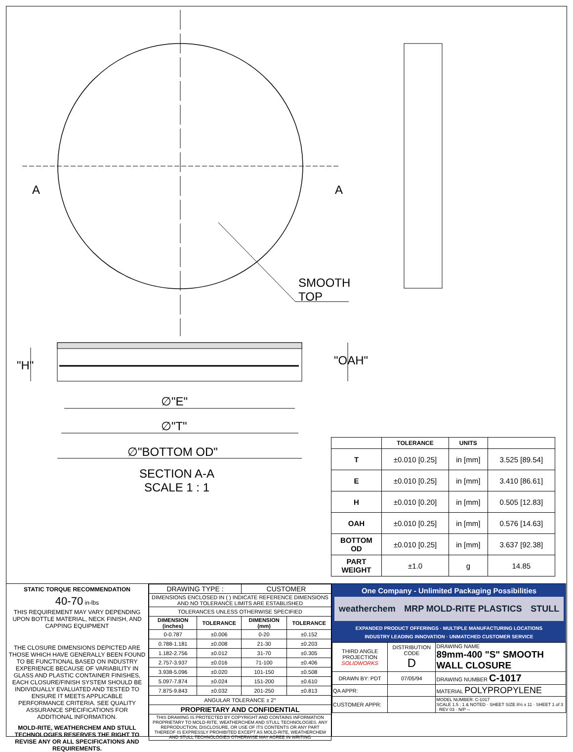A A
SMOOTH
TOP
"H" "OAH"
∅"E"
∅"T"
∅"BOTTOM OD"
SECTION A-A
SCALE 1 : 1
| | TOLERANCE | UNITS | |
| --- | --- | --- | --- |
| T | ±0.010 [0.25] | in [mm] | 3.525 [89.54] |
| E | ±0.010 [0.25] | in [mm] | 3.410 [86.61] |
| H | ±0.010 [0.20] | in [mm] | 0.505 [12.83] |
| OAH | ±0.010 [0.25] | in [mm] | 0.576 [14.63] |
| BOTTOM OD | ±0.010 [0.25] | in [mm] | 3.637 [92.38] |
| PART WEIGHT | ±1.0 | g | 14.85 |
STATIC TORQUE RECOMMENDATION
40-70 in-lbs
THIS REQUIREMENT MAY VARY DEPENDING UPON BOTTLE MATERIAL, NECK FINISH, AND CAPPING EQUIPMENT
THE CLOSURE DIMENSIONS DEPICTED ARE THOSE WHICH HAVE GENERALLY BEEN FOUND TO BE FUNCTIONAL BASED ON INDUSTRY EXPERIENCE BECAUSE OF VARIABILITY IN GLASS AND PLASTIC CONTAINER FINISHES, EACH CLOSURE/FINISH SYSTEM SHOULD BE INDIVIDUALLY EVALUATED AND TESTED TO ENSURE IT MEETS APPLICABLE PERFORMANCE CRITERIA. SEE QUALITY ASSURANCE SPECIFICATIONS FOR ADDITIONAL INFORMATION.
MOLD-RITE, WEATHERCHEM AND STULL TECHNOLOGIES RESERVES THE RIGHT TO REVISE ANY OR ALL SPECIFICATIONS AND REQUIREMENTS.
| DRAWING TYPE : | | CUSTOMER | |
| DIMENSIONS ENCLOSED IN ( ) INDICATE REFERENCE DIMENSIONS AND NO TOLERANCE LIMITS ARE ESTABLISHED | | | |
| TOLERANCES UNLESS OTHERWISE SPECIFIED | | | |
| DIMENSION (inches) | TOLERANCE | DIMENSION (mm) | TOLERANCE |
| 0-0.787 | ±0.006 | 0-20 | ±0.152 |
| 0.788-1.181 | ±0.008 | 21-30 | ±0.203 |
| 1.182-2.756 | ±0.012 | 31-70 | ±0.305 |
| 2.757-3.937 | ±0.016 | 71-100 | ±0.406 |
| 3.938-5.096 | ±0.020 | 101-150 | ±0.508 |
| 5.097-7.874 | ±0.024 | 151-200 | ±0.610 |
| 7.875-9.843 | ±0.032 | 201-250 | ±0.813 |
| ANGULAR TOLERANCE ± 2° | | | |
| PROPRIETARY AND CONFIDENTIAL | | | |
| THIS DRAWING IS PROTECTED BY COPYRIGHT AND CONTAINS INFORMATION PROPRIETARY TO MOLD-RITE, WEATHERCHEM AND STULL TECHNOLOGIES. ANY REPRODUCTION, DISCLOSURE, OR USE OF ITS CONTENTS OR ANY PART THEREOF IS EXPRESSLY PROHIBITED EXCEPT AS MOLD-RITE, WEATHERCHEM AND STULL TECHNOLOGIES OTHERWISE MAY AGREE IN WRITING | | | |
One Company - Unlimited Packaging Possibilities
weatherchem MRP MOLD-RITE PLASTICS STULL
EXPANDED PRODUCT OFFERINGS · MULTIPLE MANUFACTURING LOCATIONS
INDUSTRY LEADING INNOVATION · UNMATCHED CUSTOMER SERVICE
| THIRD ANGLE PROJECTION SOLIDWORKS | DISTRIBUTION CODE D | DRAWING NAME 89mm-400 "S" SMOOTH WALL CLOSURE |
| DRAWN BY: PDT | 07/05/94 | DRAWING NUMBER C-1017 |
| QA APPR: | | MATERIAL POLYPROPYLENE |
| CUSTOMER APPR: | | MODEL NUMBER: C-1017 SCALE 1.5 : 1 & NOTED · SHEET SIZE 8½ x 11 · SHEET 1 of 3 · REV 03 · N/P -- |